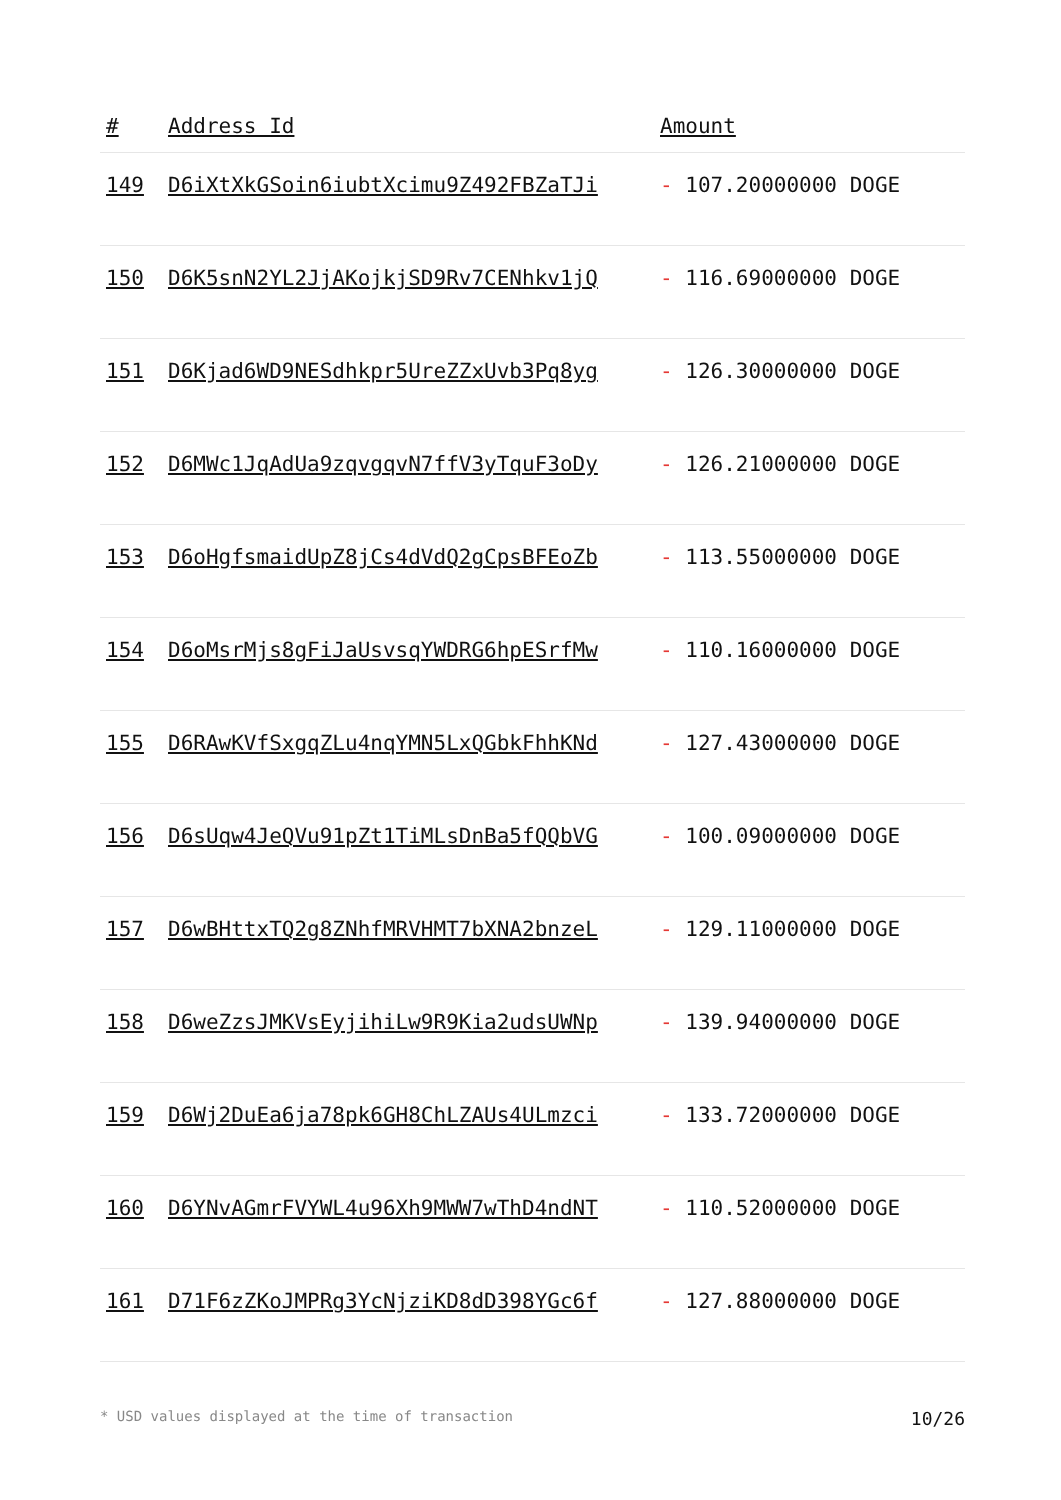| # | Address Id | Amount |
| --- | --- | --- |
| 149 | D6iXtXkGSoin6iubtXcimu9Z492FBZaTJi | - 107.20000000 DOGE |
| 150 | D6K5snN2YL2JjAKojkjSD9Rv7CENhkv1jQ | - 116.69000000 DOGE |
| 151 | D6Kjad6WD9NESdhkpr5UreZZxUvb3Pq8yg | - 126.30000000 DOGE |
| 152 | D6MWc1JqAdUa9zqvgqvN7ffV3yTquF3oDy | - 126.21000000 DOGE |
| 153 | D6oHgfsmaidUpZ8jCs4dVdQ2gCpsBFEoZb | - 113.55000000 DOGE |
| 154 | D6oMsrMjs8gFiJaUsvsqYWDRG6hpESrfMw | - 110.16000000 DOGE |
| 155 | D6RAwKVfSxgqZLu4nqYMN5LxQGbkFhhKNd | - 127.43000000 DOGE |
| 156 | D6sUqw4JeQVu91pZt1TiMLsDnBa5fQQbVG | - 100.09000000 DOGE |
| 157 | D6wBHttxTQ2g8ZNhfMRVHMT7bXNA2bnzeL | - 129.11000000 DOGE |
| 158 | D6weZzsJMKVsEyjihiLw9R9Kia2udsUWNp | - 139.94000000 DOGE |
| 159 | D6Wj2DuEa6ja78pk6GH8ChLZAUs4ULmzci | - 133.72000000 DOGE |
| 160 | D6YNvAGmrFVYWL4u96Xh9MWW7wThD4ndNT | - 110.52000000 DOGE |
| 161 | D71F6zZKoJMPRg3YcNjziKD8dD398YGc6f | - 127.88000000 DOGE |
* USD values displayed at the time of transaction 10/26